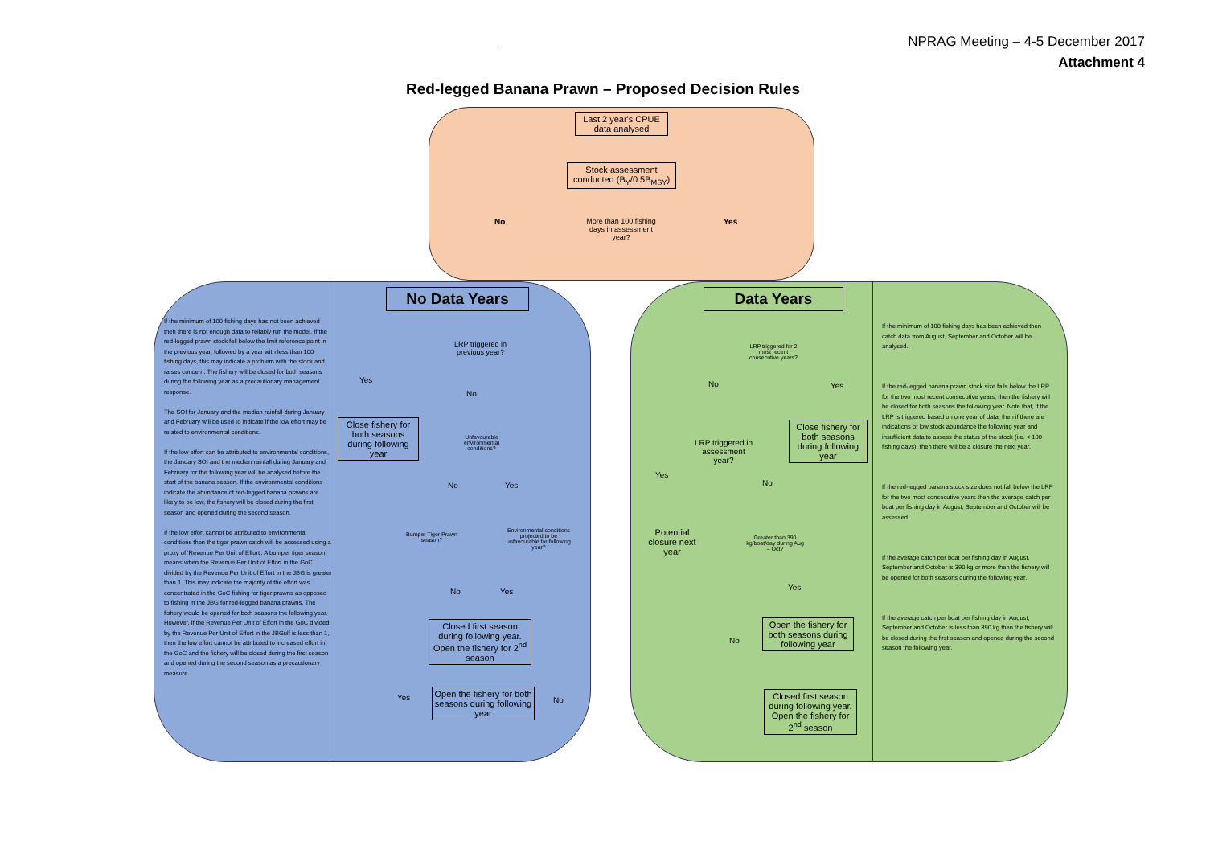NPRAG Meeting – 4-5 December 2017
Attachment 4
Red-legged Banana Prawn – Proposed Decision Rules
Last 2 year's CPUE data analysed
Stock assessment conducted (B<sub>Y</sub>/0.5B<sub>MSY</sub>)
More than 100 fishing days in assessment year?
No Yes
No Data Years Data Years
If the minimum of 100 fishing days has not been achieved then there is not enough data to reliably run the model. If the red-legged prawn stock fell below the limit reference point in the previous year, followed by a year with less than 100 fishing days, this may indicate a problem with the stock and raises concern. The fishery will be closed for both seasons during the following year as a precautionary management response.
The SOI for January and the median rainfall during January and February will be used to indicate if the low effort may be related to environmental conditions.
If the low effort can be attributed to environmental conditions, the January SOI and the median rainfall during January and February for the following year will be analysed before the start of the banana season. If the environmental conditions indicate the abundance of red-legged banana prawns are likely to be low, the fishery will be closed during the first season and opened during the second season.
If the low effort cannot be attributed to environmental conditions then the tiger prawn catch will be assessed using a proxy of 'Revenue Per Unit of Effort'. A bumper tiger season means when the Revenue Per Unit of Effort in the GoC divided by the Revenue Per Unit of Effort in the JBG is greater than 1. This may indicate the majority of the effort was concentrated in the GoC fishing for tiger prawns as opposed to fishing in the JBG for red-legged banana prawns. The fishery would be opened for both seasons the following year. However, if the Revenue Per Unit of Effort in the GoC divided by the Revenue Per Unit of Effort in the JBGulf is less than 1, then the low effort cannot be attributed to increased effort in the GoC and the fishery will be closed during the first season and opened during the second season as a precautionary measure.
LRP triggered in previous year?
Yes
No
Close fishery for both seasons during following year
Unfavourable environmental conditions?
No Yes
Bumper Tiger Prawn season?
Environmental conditions projected to be unfavourable for following year?
No Yes
Closed first season during following year. Open the fishery for 2<sup>nd</sup> season
Yes No
Open the fishery for both seasons during following year
LRP triggered for 2 most recent consecutive years?
No Yes
Close fishery for both seasons during following year
LRP triggered in assessment year?
Yes
No
Potential closure next year
Greater than 390 kg/boat/day during Aug – Oct?
Yes
No
Open the fishery for both seasons during following year
Closed first season during following year. Open the fishery for 2<sup>nd</sup> season
If the minimum of 100 fishing days has been achieved then catch data from August, September and October will be analysed.
If the red-legged banana prawn stock size falls below the LRP for the two most recent consecutive years, then the fishery will be closed for both seasons the following year. Note that, if the LRP is triggered based on one year of data, then if there are indications of low stock abundance the following year and insufficient data to assess the status of the stock (i.e. < 100 fishing days), then there will be a closure the next year.
If the red-legged banana stock size does not fall below the LRP for the two most consecutive years then the average catch per boat per fishing day in August, September and October will be assessed.
If the average catch per boat per fishing day in August, September and October is 390 kg or more then the fishery will be opened for both seasons during the following year.
If the average catch per boat per fishing day in August, September and October is less than 390 kg then the fishery will be closed during the first season and opened during the second season the following year.